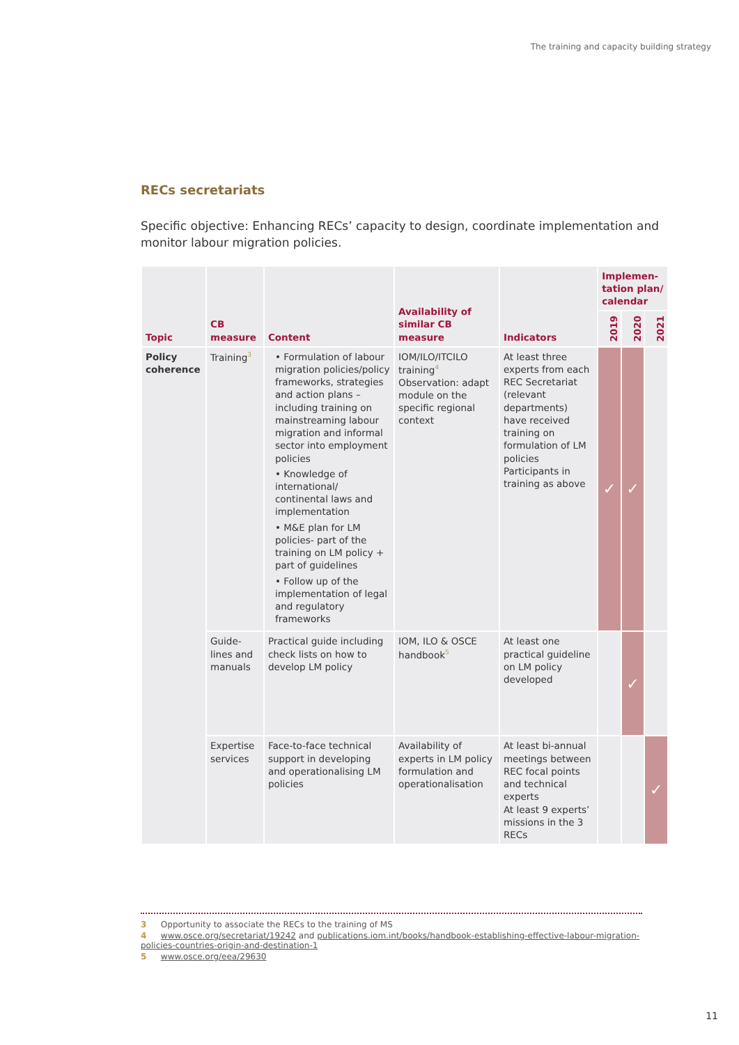The training and capacity building strategy
RECs secretariats
Specific objective: Enhancing RECs’ capacity to design, coordinate implementation and monitor labour migration policies.
| Topic | CB measure | Content | Availability of similar CB measure | Indicators | Implemen-tation plan/ calendar | | |
| --- | --- | --- | --- | --- | --- | --- | --- |
| | | | | | 2019 | 2020 | 2021 |
| Policy coherence | Training<sup>3</sup> | • Formulation of labour migration policies/policy frameworks, strategies and action plans – including training on mainstreaming labour migration and informal sector into employment policies • Knowledge of international/ continental laws and implementation • M&E plan for LM policies- part of the training on LM policy + part of guidelines • Follow up of the implementation of legal and regulatory frameworks | IOM/ILO/ITCILO training<sup>4</sup> Observation: adapt module on the specific regional context | At least three experts from each REC Secretariat (relevant departments) have received training on formulation of LM policies Participants in training as above | ✓ | ✓ | |
| | Guide-lines and manuals | Practical guide including check lists on how to develop LM policy | IOM, ILO & OSCE handbook<sup>5</sup> | At least one practical guideline on LM policy developed | | ✓ | |
| | Expertise services | Face-to-face technical support in developing and operationalising LM policies | Availability of experts in LM policy formulation and operationalisation | At least bi-annual meetings between REC focal points and technical experts At least 9 experts’ missions in the 3 RECs | | | ✓ |
3 Opportunity to associate the RECs to the training of MS
4 www.osce.org/secretariat/19242 and publications.iom.int/books/handbook-establishing-effective-labour-migration-policies-countries-origin-and-destination-1
5 www.osce.org/eea/29630
11